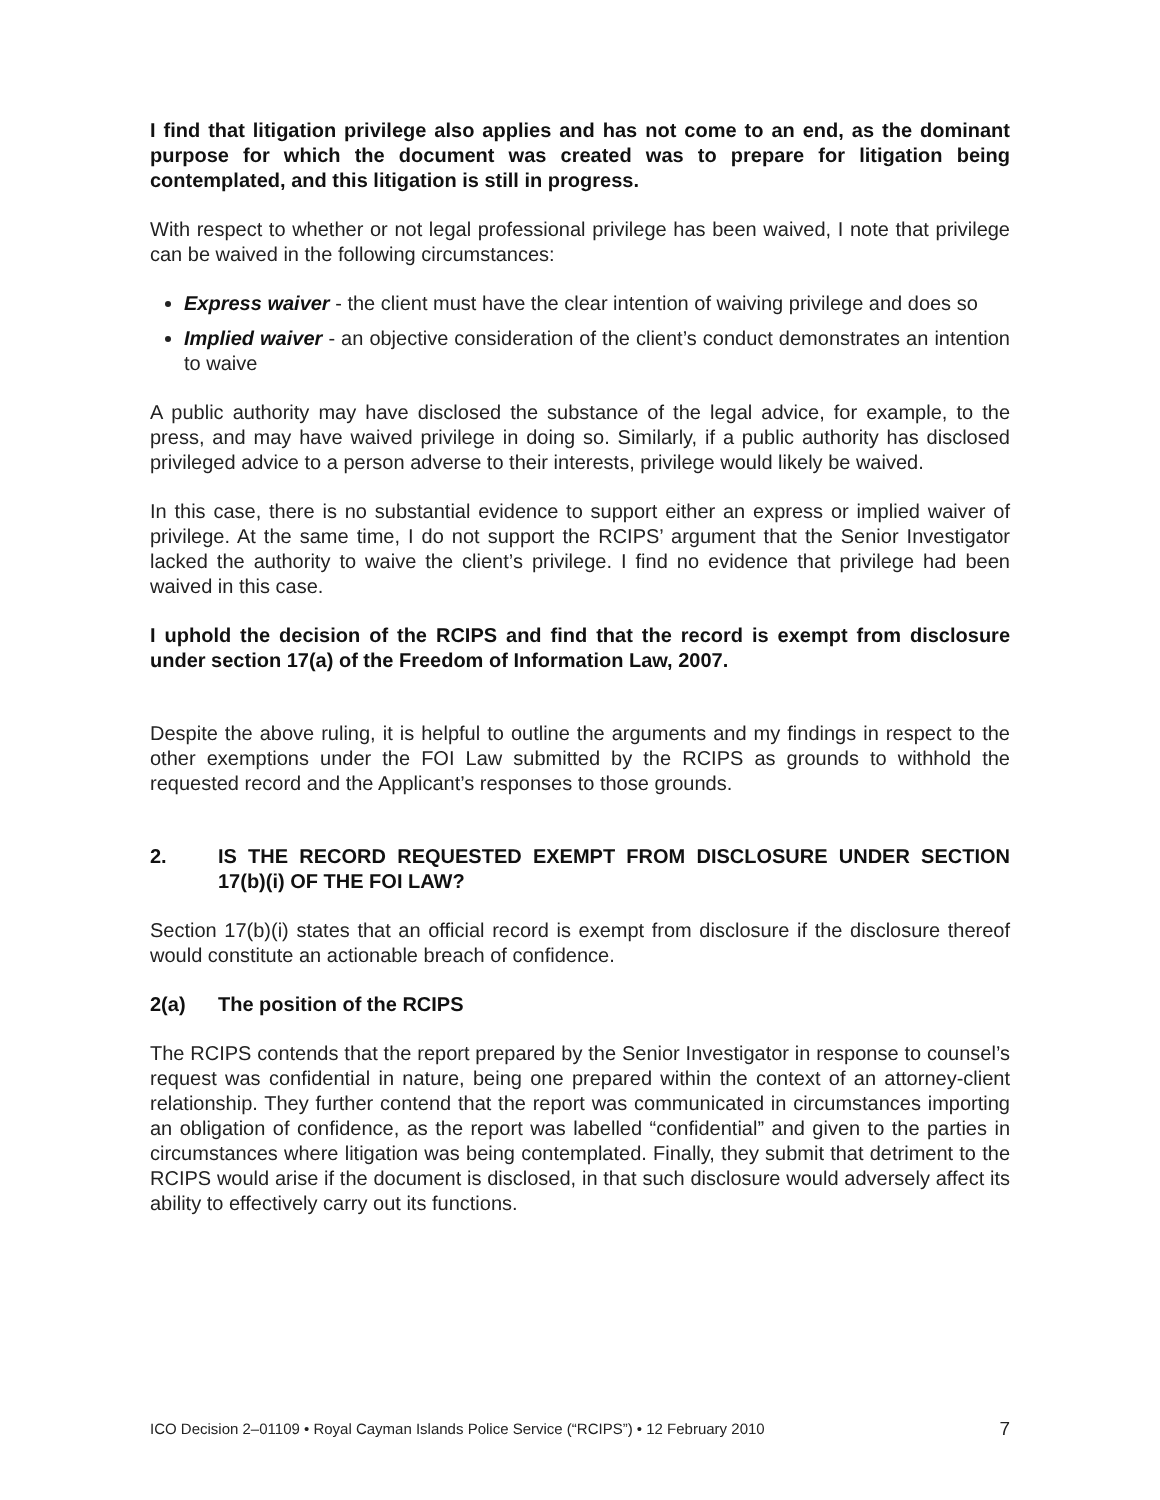I find that litigation privilege also applies and has not come to an end, as the dominant purpose for which the document was created was to prepare for litigation being contemplated, and this litigation is still in progress.
With respect to whether or not legal professional privilege has been waived, I note that privilege can be waived in the following circumstances:
Express waiver - the client must have the clear intention of waiving privilege and does so
Implied waiver - an objective consideration of the client’s conduct demonstrates an intention to waive
A public authority may have disclosed the substance of the legal advice, for example, to the press, and may have waived privilege in doing so. Similarly, if a public authority has disclosed privileged advice to a person adverse to their interests, privilege would likely be waived.
In this case, there is no substantial evidence to support either an express or implied waiver of privilege. At the same time, I do not support the RCIPS’ argument that the Senior Investigator lacked the authority to waive the client’s privilege. I find no evidence that privilege had been waived in this case.
I uphold the decision of the RCIPS and find that the record is exempt from disclosure under section 17(a) of the Freedom of Information Law, 2007.
Despite the above ruling, it is helpful to outline the arguments and my findings in respect to the other exemptions under the FOI Law submitted by the RCIPS as grounds to withhold the requested record and the Applicant’s responses to those grounds.
2. IS THE RECORD REQUESTED EXEMPT FROM DISCLOSURE UNDER SECTION 17(b)(i) OF THE FOI LAW?
Section 17(b)(i) states that an official record is exempt from disclosure if the disclosure thereof would constitute an actionable breach of confidence.
2(a) The position of the RCIPS
The RCIPS contends that the report prepared by the Senior Investigator in response to counsel’s request was confidential in nature, being one prepared within the context of an attorney-client relationship. They further contend that the report was communicated in circumstances importing an obligation of confidence, as the report was labelled “confidential” and given to the parties in circumstances where litigation was being contemplated. Finally, they submit that detriment to the RCIPS would arise if the document is disclosed, in that such disclosure would adversely affect its ability to effectively carry out its functions.
ICO Decision 2–01109 • Royal Cayman Islands Police Service (“RCIPS”) • 12 February 2010 7